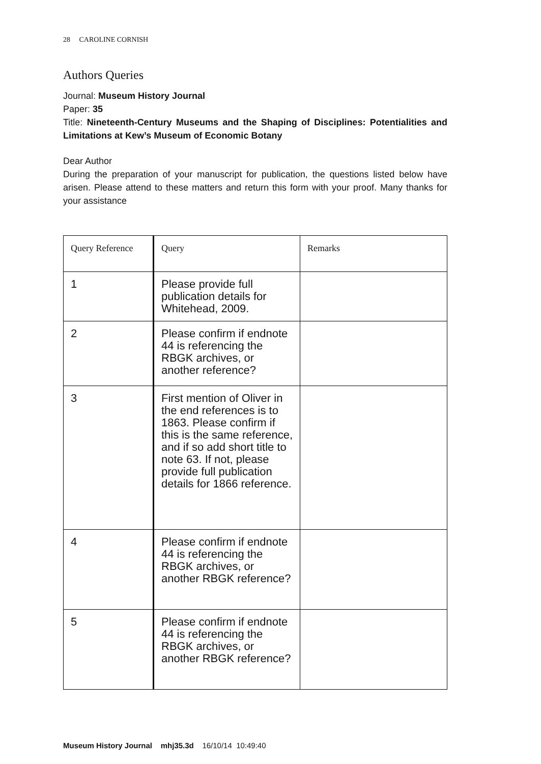28 CAROLINE CORNISH
Authors Queries
Journal: Museum History Journal
Paper: 35
Title: Nineteenth-Century Museums and the Shaping of Disciplines: Potentialities and Limitations at Kew’s Museum of Economic Botany
Dear Author
During the preparation of your manuscript for publication, the questions listed below have arisen. Please attend to these matters and return this form with your proof. Many thanks for your assistance
| Query Reference | Query | Remarks |
| 1 | Please provide full publication details for Whitehead, 2009. | |
| 2 | Please confirm if endnote 44 is referencing the RBGK archives, or another reference? | |
| 3 | First mention of Oliver in the end references is to 1863. Please confirm if this is the same reference, and if so add short title to note 63. If not, please provide full publication details for 1866 reference. | |
| 4 | Please confirm if endnote 44 is referencing the RBGK archives, or another RBGK reference? | |
| 5 | Please confirm if endnote 44 is referencing the RBGK archives, or another RBGK reference? | |
Museum History Journal mhj35.3d 16/10/14 10:49:40